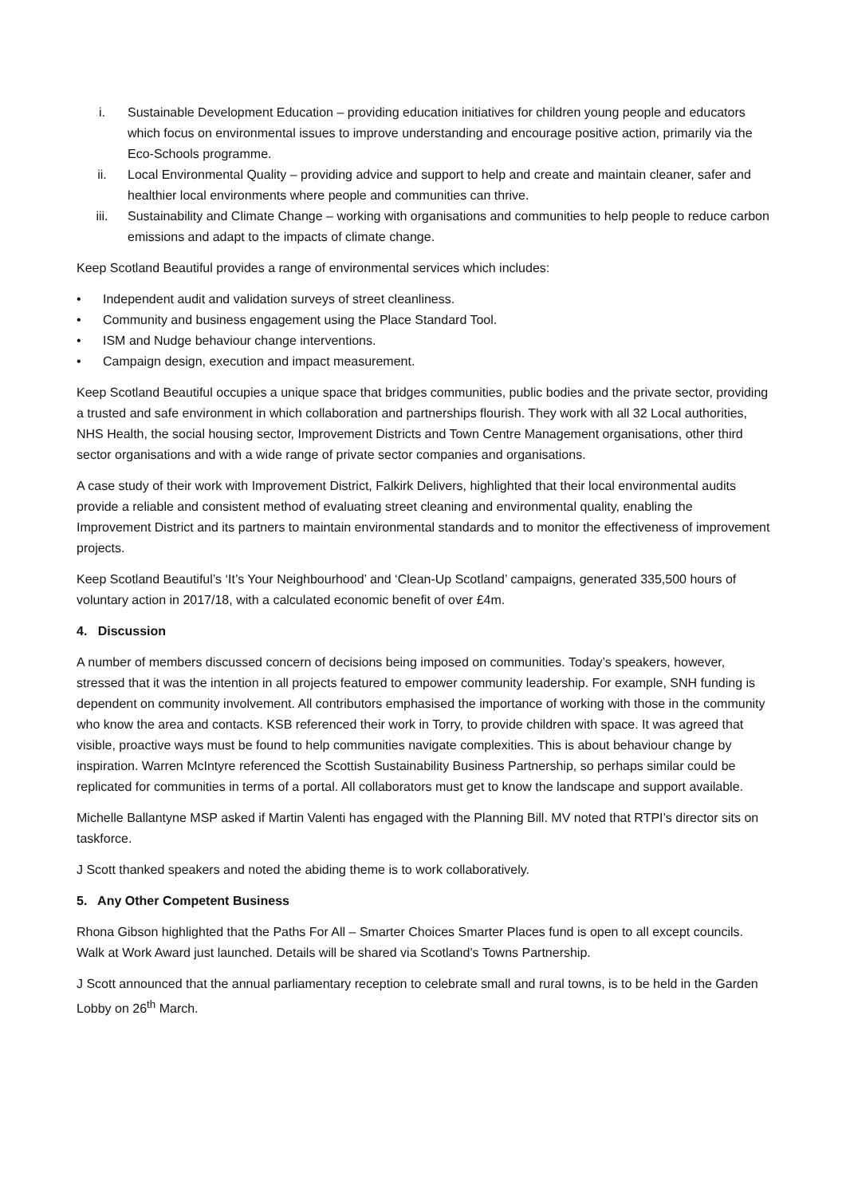i. Sustainable Development Education – providing education initiatives for children young people and educators which focus on environmental issues to improve understanding and encourage positive action, primarily via the Eco-Schools programme.
ii. Local Environmental Quality – providing advice and support to help and create and maintain cleaner, safer and healthier local environments where people and communities can thrive.
iii. Sustainability and Climate Change – working with organisations and communities to help people to reduce carbon emissions and adapt to the impacts of climate change.
Keep Scotland Beautiful provides a range of environmental services which includes:
• Independent audit and validation surveys of street cleanliness.
• Community and business engagement using the Place Standard Tool.
• ISM and Nudge behaviour change interventions.
• Campaign design, execution and impact measurement.
Keep Scotland Beautiful occupies a unique space that bridges communities, public bodies and the private sector, providing a trusted and safe environment in which collaboration and partnerships flourish. They work with all 32 Local authorities, NHS Health, the social housing sector, Improvement Districts and Town Centre Management organisations, other third sector organisations and with a wide range of private sector companies and organisations.
A case study of their work with Improvement District, Falkirk Delivers, highlighted that their local environmental audits provide a reliable and consistent method of evaluating street cleaning and environmental quality, enabling the Improvement District and its partners to maintain environmental standards and to monitor the effectiveness of improvement projects.
Keep Scotland Beautiful’s ‘It’s Your Neighbourhood’ and ‘Clean-Up Scotland’ campaigns, generated 335,500 hours of voluntary action in 2017/18, with a calculated economic benefit of over £4m.
4. Discussion
A number of members discussed concern of decisions being imposed on communities. Today’s speakers, however, stressed that it was the intention in all projects featured to empower community leadership. For example, SNH funding is dependent on community involvement. All contributors emphasised the importance of working with those in the community who know the area and contacts. KSB referenced their work in Torry, to provide children with space. It was agreed that visible, proactive ways must be found to help communities navigate complexities. This is about behaviour change by inspiration. Warren McIntyre referenced the Scottish Sustainability Business Partnership, so perhaps similar could be replicated for communities in terms of a portal. All collaborators must get to know the landscape and support available.
Michelle Ballantyne MSP asked if Martin Valenti has engaged with the Planning Bill. MV noted that RTPI’s director sits on taskforce.
J Scott thanked speakers and noted the abiding theme is to work collaboratively.
5. Any Other Competent Business
Rhona Gibson highlighted that the Paths For All – Smarter Choices Smarter Places fund is open to all except councils. Walk at Work Award just launched. Details will be shared via Scotland’s Towns Partnership.
J Scott announced that the annual parliamentary reception to celebrate small and rural towns, is to be held in the Garden Lobby on 26<sup>th</sup> March.